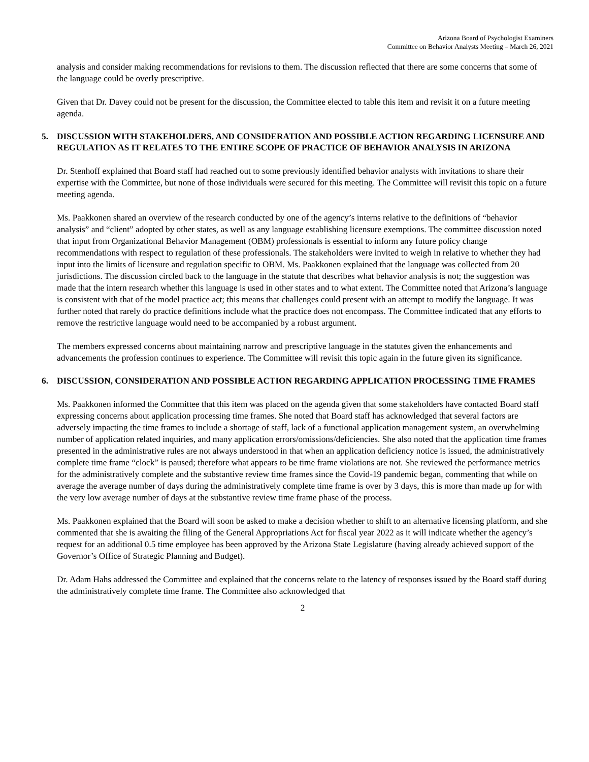Arizona Board of Psychologist Examiners
Committee on Behavior Analysts Meeting – March 26, 2021
analysis and consider making recommendations for revisions to them. The discussion reflected that there are some concerns that some of the language could be overly prescriptive.
Given that Dr. Davey could not be present for the discussion, the Committee elected to table this item and revisit it on a future meeting agenda.
5. DISCUSSION WITH STAKEHOLDERS, AND CONSIDERATION AND POSSIBLE ACTION REGARDING LICENSURE AND REGULATION AS IT RELATES TO THE ENTIRE SCOPE OF PRACTICE OF BEHAVIOR ANALYSIS IN ARIZONA
Dr. Stenhoff explained that Board staff had reached out to some previously identified behavior analysts with invitations to share their expertise with the Committee, but none of those individuals were secured for this meeting. The Committee will revisit this topic on a future meeting agenda.
Ms. Paakkonen shared an overview of the research conducted by one of the agency’s interns relative to the definitions of “behavior analysis” and “client” adopted by other states, as well as any language establishing licensure exemptions. The committee discussion noted that input from Organizational Behavior Management (OBM) professionals is essential to inform any future policy change recommendations with respect to regulation of these professionals. The stakeholders were invited to weigh in relative to whether they had input into the limits of licensure and regulation specific to OBM. Ms. Paakkonen explained that the language was collected from 20 jurisdictions. The discussion circled back to the language in the statute that describes what behavior analysis is not; the suggestion was made that the intern research whether this language is used in other states and to what extent. The Committee noted that Arizona’s language is consistent with that of the model practice act; this means that challenges could present with an attempt to modify the language. It was further noted that rarely do practice definitions include what the practice does not encompass. The Committee indicated that any efforts to remove the restrictive language would need to be accompanied by a robust argument.
The members expressed concerns about maintaining narrow and prescriptive language in the statutes given the enhancements and advancements the profession continues to experience. The Committee will revisit this topic again in the future given its significance.
6. DISCUSSION, CONSIDERATION AND POSSIBLE ACTION REGARDING APPLICATION PROCESSING TIME FRAMES
Ms. Paakkonen informed the Committee that this item was placed on the agenda given that some stakeholders have contacted Board staff expressing concerns about application processing time frames. She noted that Board staff has acknowledged that several factors are adversely impacting the time frames to include a shortage of staff, lack of a functional application management system, an overwhelming number of application related inquiries, and many application errors/omissions/deficiencies. She also noted that the application time frames presented in the administrative rules are not always understood in that when an application deficiency notice is issued, the administratively complete time frame “clock” is paused; therefore what appears to be time frame violations are not. She reviewed the performance metrics for the administratively complete and the substantive review time frames since the Covid-19 pandemic began, commenting that while on average the average number of days during the administratively complete time frame is over by 3 days, this is more than made up for with the very low average number of days at the substantive review time frame phase of the process.
Ms. Paakkonen explained that the Board will soon be asked to make a decision whether to shift to an alternative licensing platform, and she commented that she is awaiting the filing of the General Appropriations Act for fiscal year 2022 as it will indicate whether the agency’s request for an additional 0.5 time employee has been approved by the Arizona State Legislature (having already achieved support of the Governor’s Office of Strategic Planning and Budget).
Dr. Adam Hahs addressed the Committee and explained that the concerns relate to the latency of responses issued by the Board staff during the administratively complete time frame. The Committee also acknowledged that
2